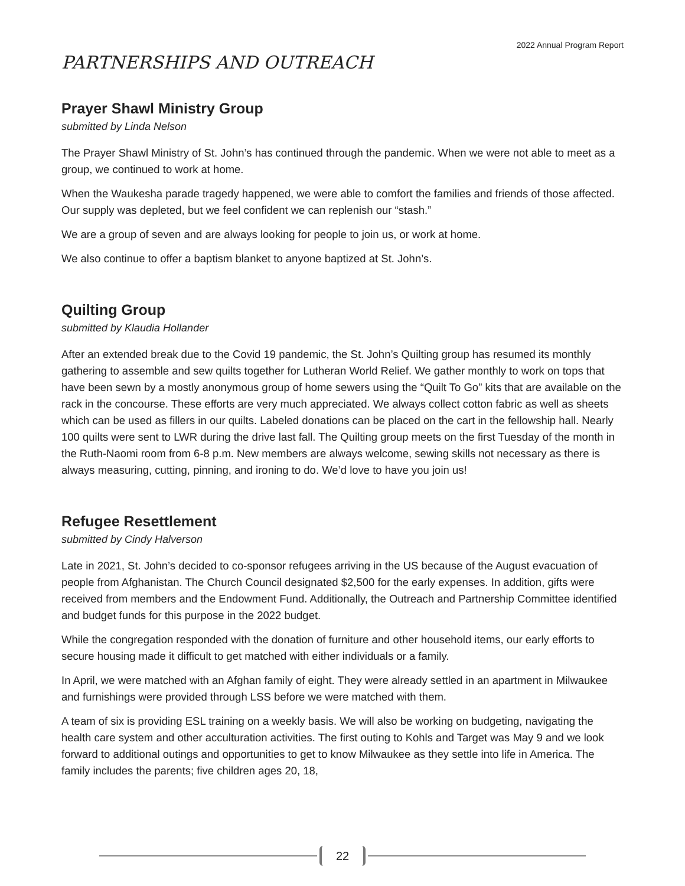2022 Annual Program Report
PARTNERSHIPS AND OUTREACH
Prayer Shawl Ministry Group
submitted by Linda Nelson
The Prayer Shawl Ministry of St. John’s has continued through the pandemic. When we were not able to meet as a group, we continued to work at home.
When the Waukesha parade tragedy happened, we were able to comfort the families and friends of those affected. Our supply was depleted, but we feel confident we can replenish our “stash.”
We are a group of seven and are always looking for people to join us, or work at home.
We also continue to offer a baptism blanket to anyone baptized at St. John’s.
Quilting Group
submitted by Klaudia Hollander
After an extended break due to the Covid 19 pandemic, the St. John’s Quilting group has resumed its monthly gathering to assemble and sew quilts together for Lutheran World Relief. We gather monthly to work on tops that have been sewn by a mostly anonymous group of home sewers using the “Quilt To Go” kits that are available on the rack in the concourse. These efforts are very much appreciated. We always collect cotton fabric as well as sheets which can be used as fillers in our quilts. Labeled donations can be placed on the cart in the fellowship hall. Nearly 100 quilts were sent to LWR during the drive last fall. The Quilting group meets on the first Tuesday of the month in the Ruth-Naomi room from 6-8 p.m. New members are always welcome, sewing skills not necessary as there is always measuring, cutting, pinning, and ironing to do. We’d love to have you join us!
Refugee Resettlement
submitted by Cindy Halverson
Late in 2021, St. John’s decided to co-sponsor refugees arriving in the US because of the August evacuation of people from Afghanistan. The Church Council designated $2,500 for the early expenses. In addition, gifts were received from members and the Endowment Fund. Additionally, the Outreach and Partnership Committee identified and budget funds for this purpose in the 2022 budget.
While the congregation responded with the donation of furniture and other household items, our early efforts to secure housing made it difficult to get matched with either individuals or a family.
In April, we were matched with an Afghan family of eight. They were already settled in an apartment in Milwaukee and furnishings were provided through LSS before we were matched with them.
A team of six is providing ESL training on a weekly basis. We will also be working on budgeting, navigating the health care system and other acculturation activities. The first outing to Kohls and Target was May 9 and we look forward to additional outings and opportunities to get to know Milwaukee as they settle into life in America. The family includes the parents; five children ages 20, 18,
22